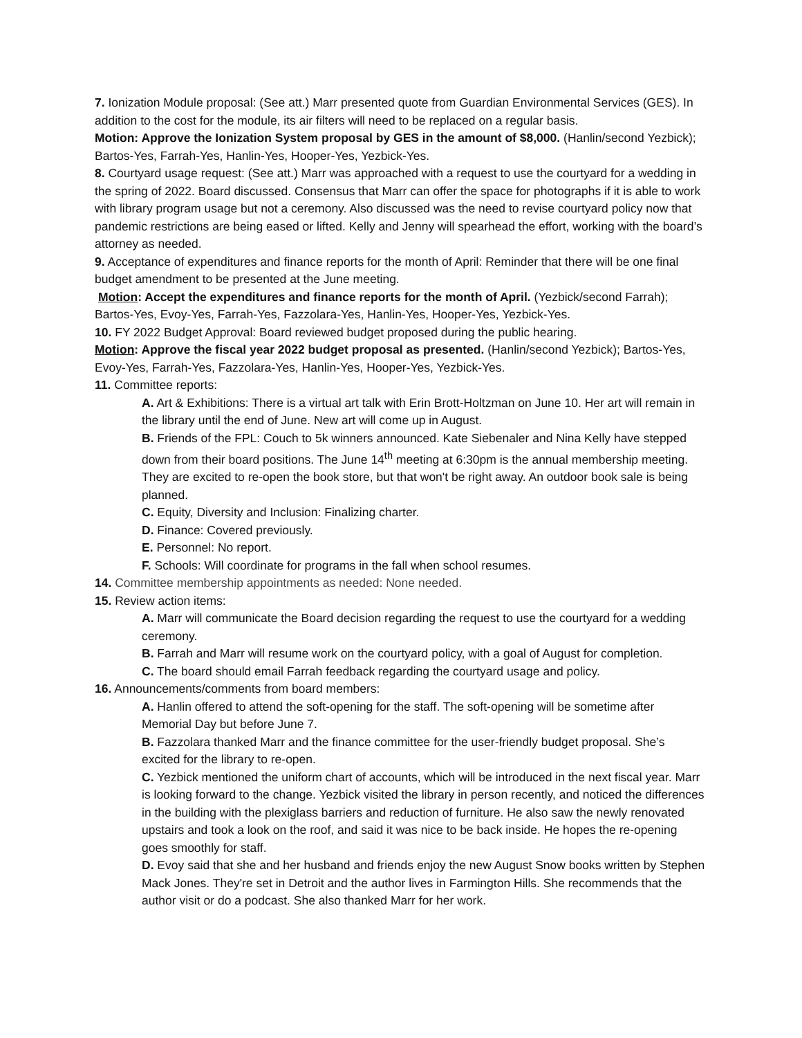7. Ionization Module proposal: (See att.) Marr presented quote from Guardian Environmental Services (GES). In addition to the cost for the module, its air filters will need to be replaced on a regular basis.
Motion: Approve the Ionization System proposal by GES in the amount of $8,000. (Hanlin/second Yezbick); Bartos-Yes, Farrah-Yes, Hanlin-Yes, Hooper-Yes, Yezbick-Yes.
8. Courtyard usage request: (See att.) Marr was approached with a request to use the courtyard for a wedding in the spring of 2022. Board discussed. Consensus that Marr can offer the space for photographs if it is able to work with library program usage but not a ceremony. Also discussed was the need to revise courtyard policy now that pandemic restrictions are being eased or lifted. Kelly and Jenny will spearhead the effort, working with the board’s attorney as needed.
9. Acceptance of expenditures and finance reports for the month of April: Reminder that there will be one final budget amendment to be presented at the June meeting.
Motion: Accept the expenditures and finance reports for the month of April. (Yezbick/second Farrah); Bartos-Yes, Evoy-Yes, Farrah-Yes, Fazzolara-Yes, Hanlin-Yes, Hooper-Yes, Yezbick-Yes.
10. FY 2022 Budget Approval: Board reviewed budget proposed during the public hearing.
Motion: Approve the fiscal year 2022 budget proposal as presented. (Hanlin/second Yezbick); Bartos-Yes, Evoy-Yes, Farrah-Yes, Fazzolara-Yes, Hanlin-Yes, Hooper-Yes, Yezbick-Yes.
11. Committee reports:
A. Art & Exhibitions: There is a virtual art talk with Erin Brott-Holtzman on June 10. Her art will remain in the library until the end of June. New art will come up in August.
B. Friends of the FPL: Couch to 5k winners announced. Kate Siebenaler and Nina Kelly have stepped down from their board positions. The June 14<sup>th</sup> meeting at 6:30pm is the annual membership meeting. They are excited to re-open the book store, but that won't be right away. An outdoor book sale is being planned.
C. Equity, Diversity and Inclusion: Finalizing charter.
D. Finance: Covered previously.
E. Personnel: No report.
F. Schools: Will coordinate for programs in the fall when school resumes.
14. Committee membership appointments as needed: None needed.
15. Review action items:
A. Marr will communicate the Board decision regarding the request to use the courtyard for a wedding ceremony.
B. Farrah and Marr will resume work on the courtyard policy, with a goal of August for completion.
C. The board should email Farrah feedback regarding the courtyard usage and policy.
16. Announcements/comments from board members:
A. Hanlin offered to attend the soft-opening for the staff. The soft-opening will be sometime after Memorial Day but before June 7.
B. Fazzolara thanked Marr and the finance committee for the user-friendly budget proposal. She’s excited for the library to re-open.
C. Yezbick mentioned the uniform chart of accounts, which will be introduced in the next fiscal year. Marr is looking forward to the change. Yezbick visited the library in person recently, and noticed the differences in the building with the plexiglass barriers and reduction of furniture. He also saw the newly renovated upstairs and took a look on the roof, and said it was nice to be back inside. He hopes the re-opening goes smoothly for staff.
D. Evoy said that she and her husband and friends enjoy the new August Snow books written by Stephen Mack Jones. They're set in Detroit and the author lives in Farmington Hills. She recommends that the author visit or do a podcast. She also thanked Marr for her work.